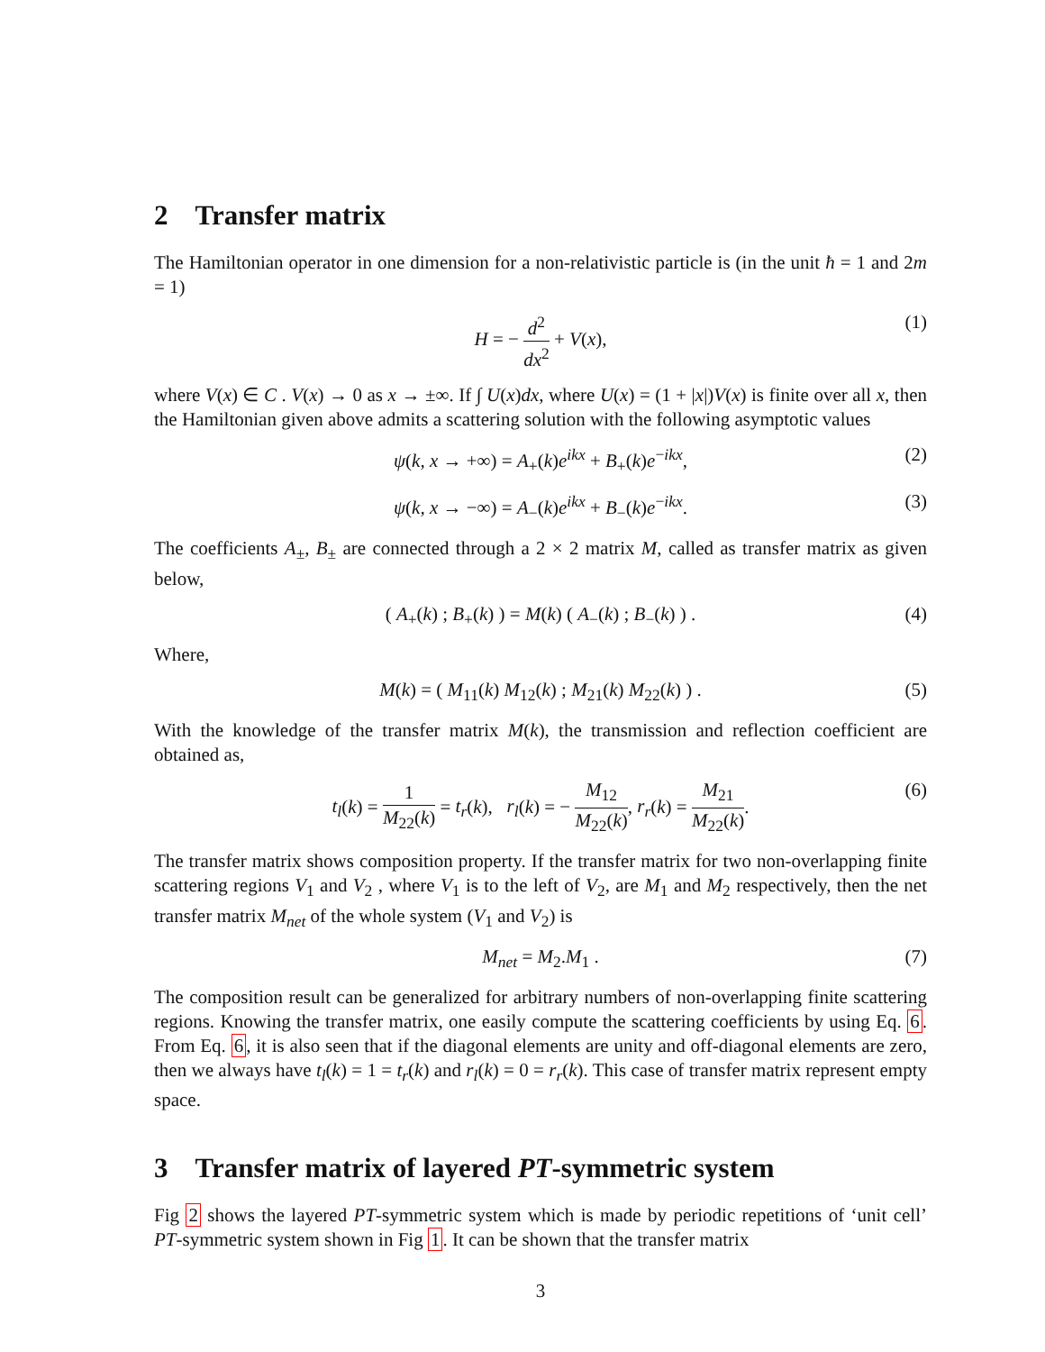2 Transfer matrix
The Hamiltonian operator in one dimension for a non-relativistic particle is (in the unit ħ = 1 and 2m = 1)
H = − d<sup>2</sup> dx<sup>2</sup> + V(x), (1)
where V(x) ∈ C . V(x) → 0 as x → ±∞. If ∫ U(x)dx, where U(x) = (1 + |x|)V(x) is finite over all x, then the Hamiltonian given above admits a scattering solution with the following asymptotic values
ψ(k, x → +∞) = A<sub>+</sub>(k)e<sup>ikx</sup> + B<sub>+</sub>(k)e<sup>−ikx</sup>, (2)
ψ(k, x → −∞) = A<sub>−</sub>(k)e<sup>ikx</sup> + B<sub>−</sub>(k)e<sup>−ikx</sup>. (3)
The coefficients A<sub>±</sub>, B<sub>±</sub> are connected through a 2 × 2 matrix M, called as transfer matrix as given below,
( A<sub>+</sub>(k) ; B<sub>+</sub>(k) ) = M(k) ( A<sub>−</sub>(k) ; B<sub>−</sub>(k) ) . (4)
Where,
M(k) = ( M<sub>11</sub>(k) M<sub>12</sub>(k) ; M<sub>21</sub>(k) M<sub>22</sub>(k) ) . (5)
With the knowledge of the transfer matrix M(k), the transmission and reflection coefficient are obtained as,
t<sub>l</sub>(k) = 1 M<sub>22</sub>(k) = t<sub>r</sub>(k), r<sub>l</sub>(k) = − M<sub>12</sub> M<sub>22</sub>(k), r<sub>r</sub>(k) = M<sub>21</sub> M<sub>22</sub>(k). (6)
The transfer matrix shows composition property. If the transfer matrix for two non-overlapping finite scattering regions V<sub>1</sub> and V<sub>2</sub> , where V<sub>1</sub> is to the left of V<sub>2</sub>, are M<sub>1</sub> and M<sub>2</sub> respectively, then the net transfer matrix M<sub>net</sub> of the whole system (V<sub>1</sub> and V<sub>2</sub>) is
M<sub>net</sub> = M<sub>2</sub>.M<sub>1</sub> . (7)
The composition result can be generalized for arbitrary numbers of non-overlapping finite scattering regions. Knowing the transfer matrix, one easily compute the scattering coefficients by using Eq. 6. From Eq. 6, it is also seen that if the diagonal elements are unity and off-diagonal elements are zero, then we always have t<sub>l</sub>(k) = 1 = t<sub>r</sub>(k) and r<sub>l</sub>(k) = 0 = r<sub>r</sub>(k). This case of transfer matrix represent empty space.
3 Transfer matrix of layered PT-symmetric system
Fig 2 shows the layered PT-symmetric system which is made by periodic repetitions of ‘unit cell’ PT-symmetric system shown in Fig 1. It can be shown that the transfer matrix
3